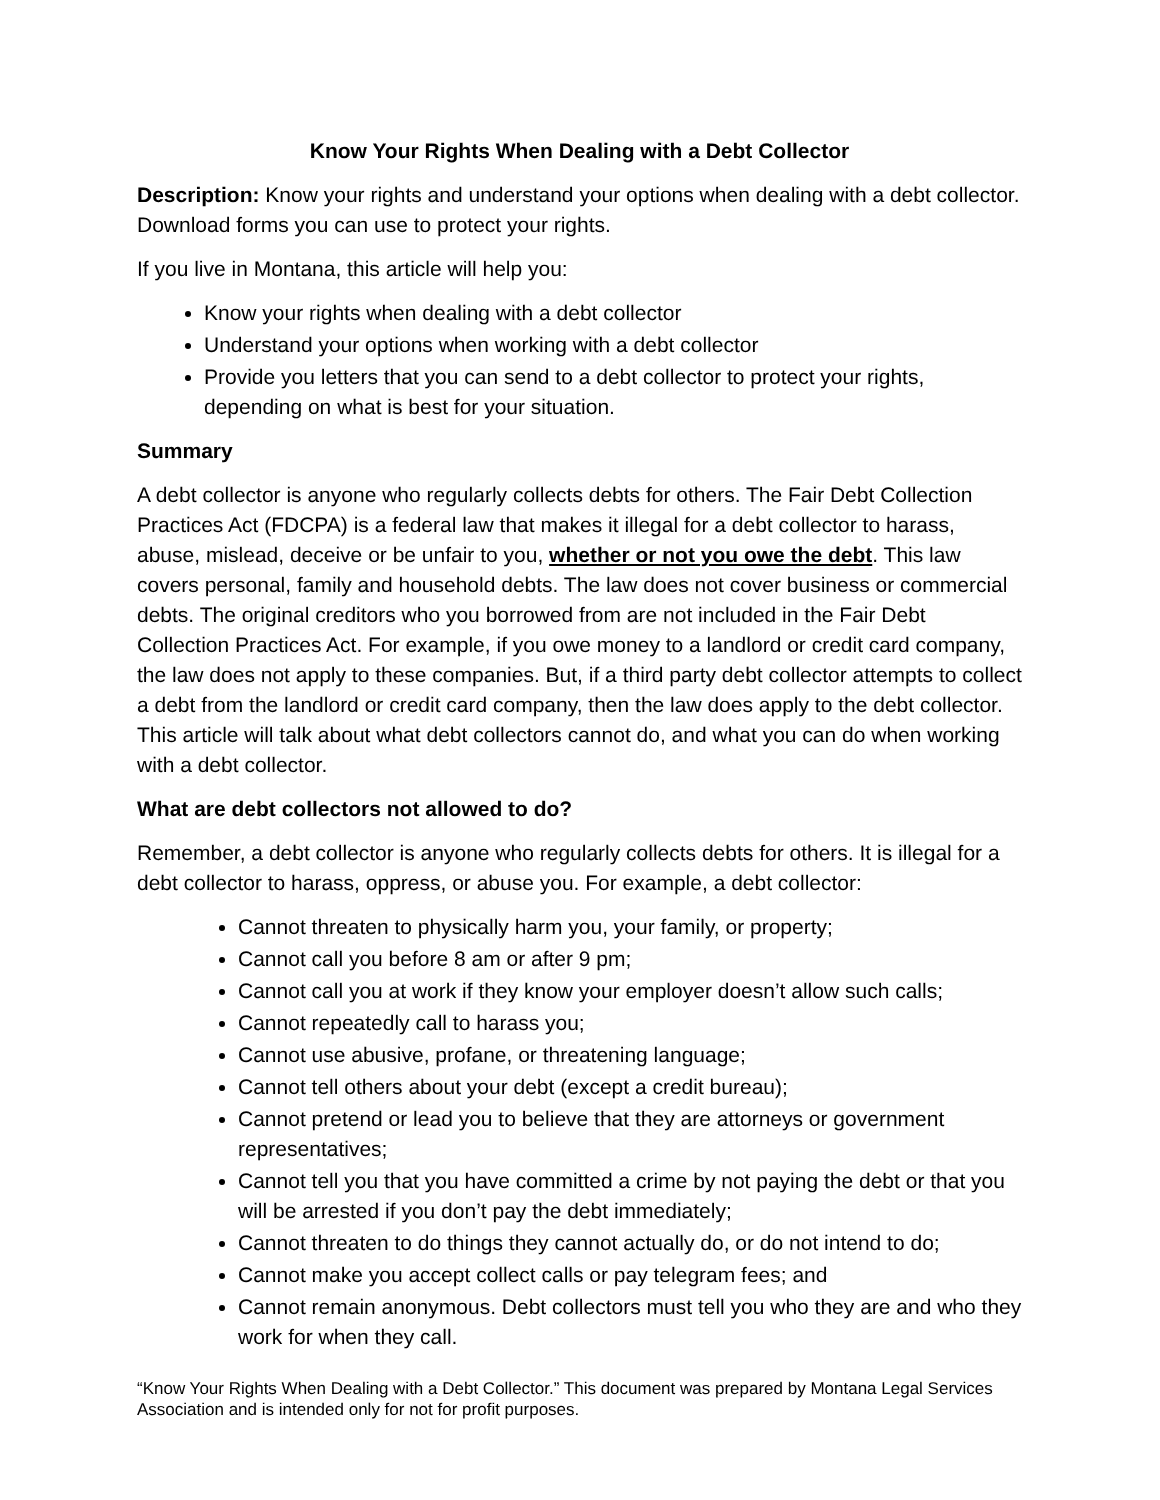Know Your Rights When Dealing with a Debt Collector
Description: Know your rights and understand your options when dealing with a debt collector. Download forms you can use to protect your rights.
If you live in Montana, this article will help you:
Know your rights when dealing with a debt collector
Understand your options when working with a debt collector
Provide you letters that you can send to a debt collector to protect your rights, depending on what is best for your situation.
Summary
A debt collector is anyone who regularly collects debts for others. The Fair Debt Collection Practices Act (FDCPA) is a federal law that makes it illegal for a debt collector to harass, abuse, mislead, deceive or be unfair to you, whether or not you owe the debt. This law covers personal, family and household debts. The law does not cover business or commercial debts. The original creditors who you borrowed from are not included in the Fair Debt Collection Practices Act. For example, if you owe money to a landlord or credit card company, the law does not apply to these companies. But, if a third party debt collector attempts to collect a debt from the landlord or credit card company, then the law does apply to the debt collector. This article will talk about what debt collectors cannot do, and what you can do when working with a debt collector.
What are debt collectors not allowed to do?
Remember, a debt collector is anyone who regularly collects debts for others. It is illegal for a debt collector to harass, oppress, or abuse you. For example, a debt collector:
Cannot threaten to physically harm you, your family, or property;
Cannot call you before 8 am or after 9 pm;
Cannot call you at work if they know your employer doesn’t allow such calls;
Cannot repeatedly call to harass you;
Cannot use abusive, profane, or threatening language;
Cannot tell others about your debt (except a credit bureau);
Cannot pretend or lead you to believe that they are attorneys or government representatives;
Cannot tell you that you have committed a crime by not paying the debt or that you will be arrested if you don’t pay the debt immediately;
Cannot threaten to do things they cannot actually do, or do not intend to do;
Cannot make you accept collect calls or pay telegram fees; and
Cannot remain anonymous. Debt collectors must tell you who they are and who they work for when they call.
“Know Your Rights When Dealing with a Debt Collector.” This document was prepared by Montana Legal Services Association and is intended only for not for profit purposes.